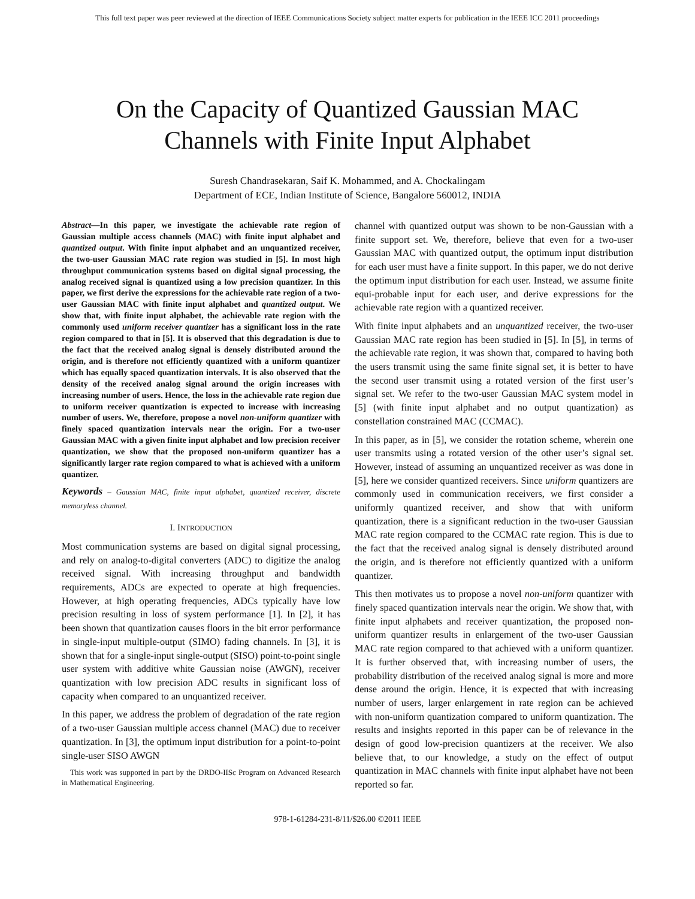This full text paper was peer reviewed at the direction of IEEE Communications Society subject matter experts for publication in the IEEE ICC 2011 proceedings
On the Capacity of Quantized Gaussian MAC
Channels with Finite Input Alphabet
Suresh Chandrasekaran, Saif K. Mohammed, and A. Chockalingam
Department of ECE, Indian Institute of Science, Bangalore 560012, INDIA
Abstract—In this paper, we investigate the achievable rate region of Gaussian multiple access channels (MAC) with finite input alphabet and quantized output. With finite input alphabet and an unquantized receiver, the two-user Gaussian MAC rate region was studied in [5]. In most high throughput communication systems based on digital signal processing, the analog received signal is quantized using a low precision quantizer. In this paper, we first derive the expressions for the achievable rate region of a two-user Gaussian MAC with finite input alphabet and quantized output. We show that, with finite input alphabet, the achievable rate region with the commonly used uniform receiver quantizer has a significant loss in the rate region compared to that in [5]. It is observed that this degradation is due to the fact that the received analog signal is densely distributed around the origin, and is therefore not efficiently quantized with a uniform quantizer which has equally spaced quantization intervals. It is also observed that the density of the received analog signal around the origin increases with increasing number of users. Hence, the loss in the achievable rate region due to uniform receiver quantization is expected to increase with increasing number of users. We, therefore, propose a novel non-uniform quantizer with finely spaced quantization intervals near the origin. For a two-user Gaussian MAC with a given finite input alphabet and low precision receiver quantization, we show that the proposed non-uniform quantizer has a significantly larger rate region compared to what is achieved with a uniform quantizer.
Keywords – Gaussian MAC, finite input alphabet, quantized receiver, discrete memoryless channel.
I. INTRODUCTION
Most communication systems are based on digital signal processing, and rely on analog-to-digital converters (ADC) to digitize the analog received signal. With increasing throughput and bandwidth requirements, ADCs are expected to operate at high frequencies. However, at high operating frequencies, ADCs typically have low precision resulting in loss of system performance [1]. In [2], it has been shown that quantization causes floors in the bit error performance in single-input multiple-output (SIMO) fading channels. In [3], it is shown that for a single-input single-output (SISO) point-to-point single user system with additive white Gaussian noise (AWGN), receiver quantization with low precision ADC results in significant loss of capacity when compared to an unquantized receiver.
In this paper, we address the problem of degradation of the rate region of a two-user Gaussian multiple access channel (MAC) due to receiver quantization. In [3], the optimum input distribution for a point-to-point single-user SISO AWGN
This work was supported in part by the DRDO-IISc Program on Advanced Research in Mathematical Engineering.
channel with quantized output was shown to be non-Gaussian with a finite support set. We, therefore, believe that even for a two-user Gaussian MAC with quantized output, the optimum input distribution for each user must have a finite support. In this paper, we do not derive the optimum input distribution for each user. Instead, we assume finite equi-probable input for each user, and derive expressions for the achievable rate region with a quantized receiver.
With finite input alphabets and an unquantized receiver, the two-user Gaussian MAC rate region has been studied in [5]. In [5], in terms of the achievable rate region, it was shown that, compared to having both the users transmit using the same finite signal set, it is better to have the second user transmit using a rotated version of the first user’s signal set. We refer to the two-user Gaussian MAC system model in [5] (with finite input alphabet and no output quantization) as constellation constrained MAC (CCMAC).
In this paper, as in [5], we consider the rotation scheme, wherein one user transmits using a rotated version of the other user’s signal set. However, instead of assuming an unquantized receiver as was done in [5], here we consider quantized receivers. Since uniform quantizers are commonly used in communication receivers, we first consider a uniformly quantized receiver, and show that with uniform quantization, there is a significant reduction in the two-user Gaussian MAC rate region compared to the CCMAC rate region. This is due to the fact that the received analog signal is densely distributed around the origin, and is therefore not efficiently quantized with a uniform quantizer.
This then motivates us to propose a novel non-uniform quantizer with finely spaced quantization intervals near the origin. We show that, with finite input alphabets and receiver quantization, the proposed non-uniform quantizer results in enlargement of the two-user Gaussian MAC rate region compared to that achieved with a uniform quantizer. It is further observed that, with increasing number of users, the probability distribution of the received analog signal is more and more dense around the origin. Hence, it is expected that with increasing number of users, larger enlargement in rate region can be achieved with non-uniform quantization compared to uniform quantization. The results and insights reported in this paper can be of relevance in the design of good low-precision quantizers at the receiver. We also believe that, to our knowledge, a study on the effect of output quantization in MAC channels with finite input alphabet have not been reported so far.
978-1-61284-231-8/11/$26.00 ©2011 IEEE